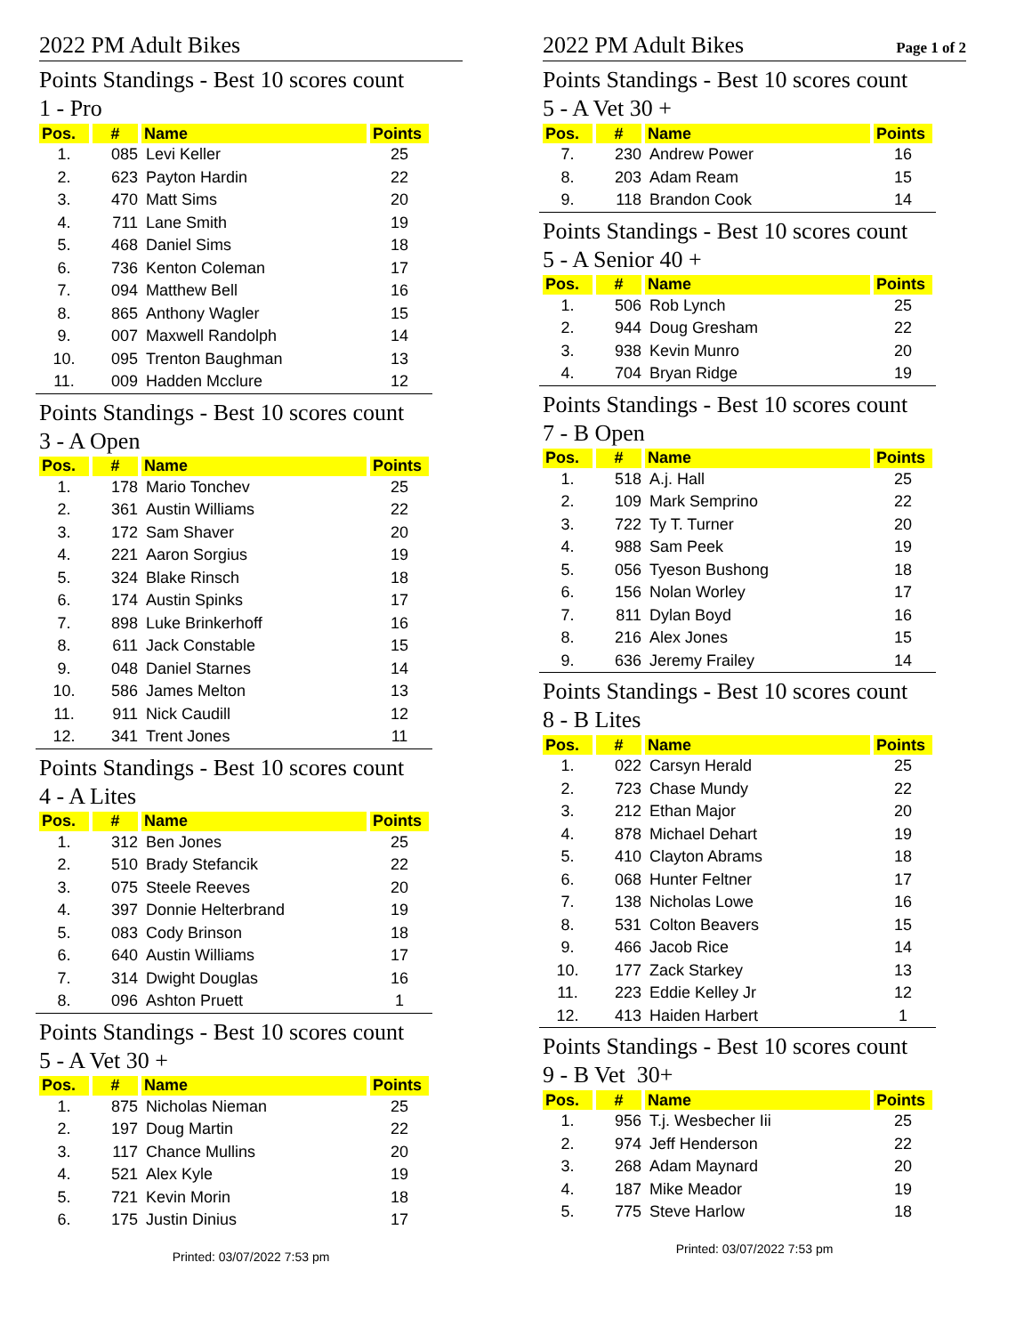2022 PM Adult Bikes
Points Standings - Best 10 scores count
1 - Pro
| Pos. | # | Name | Points |
| --- | --- | --- | --- |
| 1. | 085 | Levi Keller | 25 |
| 2. | 623 | Payton Hardin | 22 |
| 3. | 470 | Matt Sims | 20 |
| 4. | 711 | Lane Smith | 19 |
| 5. | 468 | Daniel Sims | 18 |
| 6. | 736 | Kenton Coleman | 17 |
| 7. | 094 | Matthew Bell | 16 |
| 8. | 865 | Anthony Wagler | 15 |
| 9. | 007 | Maxwell Randolph | 14 |
| 10. | 095 | Trenton Baughman | 13 |
| 11. | 009 | Hadden Mcclure | 12 |
Points Standings - Best 10 scores count
3 - A Open
| Pos. | # | Name | Points |
| --- | --- | --- | --- |
| 1. | 178 | Mario Tonchev | 25 |
| 2. | 361 | Austin Williams | 22 |
| 3. | 172 | Sam Shaver | 20 |
| 4. | 221 | Aaron Sorgius | 19 |
| 5. | 324 | Blake Rinsch | 18 |
| 6. | 174 | Austin Spinks | 17 |
| 7. | 898 | Luke Brinkerhoff | 16 |
| 8. | 611 | Jack Constable | 15 |
| 9. | 048 | Daniel Starnes | 14 |
| 10. | 586 | James Melton | 13 |
| 11. | 911 | Nick Caudill | 12 |
| 12. | 341 | Trent Jones | 11 |
Points Standings - Best 10 scores count
4 - A Lites
| Pos. | # | Name | Points |
| --- | --- | --- | --- |
| 1. | 312 | Ben Jones | 25 |
| 2. | 510 | Brady Stefancik | 22 |
| 3. | 075 | Steele Reeves | 20 |
| 4. | 397 | Donnie Helterbrand | 19 |
| 5. | 083 | Cody Brinson | 18 |
| 6. | 640 | Austin Williams | 17 |
| 7. | 314 | Dwight Douglas | 16 |
| 8. | 096 | Ashton Pruett | 1 |
Points Standings - Best 10 scores count
5 - A Vet 30 +
| Pos. | # | Name | Points |
| --- | --- | --- | --- |
| 1. | 875 | Nicholas Nieman | 25 |
| 2. | 197 | Doug Martin | 22 |
| 3. | 117 | Chance Mullins | 20 |
| 4. | 521 | Alex Kyle | 19 |
| 5. | 721 | Kevin Morin | 18 |
| 6. | 175 | Justin Dinius | 17 |
Printed: 03/07/2022 7:53 pm
2022 PM Adult Bikes Page 1 of 2
Points Standings - Best 10 scores count
5 - A Vet 30 +
| Pos. | # | Name | Points |
| --- | --- | --- | --- |
| 7. | 230 | Andrew Power | 16 |
| 8. | 203 | Adam Ream | 15 |
| 9. | 118 | Brandon Cook | 14 |
Points Standings - Best 10 scores count
5 - A Senior 40 +
| Pos. | # | Name | Points |
| --- | --- | --- | --- |
| 1. | 506 | Rob Lynch | 25 |
| 2. | 944 | Doug Gresham | 22 |
| 3. | 938 | Kevin Munro | 20 |
| 4. | 704 | Bryan Ridge | 19 |
Points Standings - Best 10 scores count
7 - B Open
| Pos. | # | Name | Points |
| --- | --- | --- | --- |
| 1. | 518 | A.j. Hall | 25 |
| 2. | 109 | Mark Semprino | 22 |
| 3. | 722 | Ty T. Turner | 20 |
| 4. | 988 | Sam Peek | 19 |
| 5. | 056 | Tyeson Bushong | 18 |
| 6. | 156 | Nolan Worley | 17 |
| 7. | 811 | Dylan Boyd | 16 |
| 8. | 216 | Alex Jones | 15 |
| 9. | 636 | Jeremy Frailey | 14 |
Points Standings - Best 10 scores count
8 - B Lites
| Pos. | # | Name | Points |
| --- | --- | --- | --- |
| 1. | 022 | Carsyn Herald | 25 |
| 2. | 723 | Chase Mundy | 22 |
| 3. | 212 | Ethan Major | 20 |
| 4. | 878 | Michael Dehart | 19 |
| 5. | 410 | Clayton Abrams | 18 |
| 6. | 068 | Hunter Feltner | 17 |
| 7. | 138 | Nicholas Lowe | 16 |
| 8. | 531 | Colton Beavers | 15 |
| 9. | 466 | Jacob Rice | 14 |
| 10. | 177 | Zack Starkey | 13 |
| 11. | 223 | Eddie Kelley Jr | 12 |
| 12. | 413 | Haiden Harbert | 1 |
Points Standings - Best 10 scores count
9 - B Vet 30+
| Pos. | # | Name | Points |
| --- | --- | --- | --- |
| 1. | 956 | T.j. Wesbecher Iii | 25 |
| 2. | 974 | Jeff Henderson | 22 |
| 3. | 268 | Adam Maynard | 20 |
| 4. | 187 | Mike Meador | 19 |
| 5. | 775 | Steve Harlow | 18 |
Printed: 03/07/2022 7:53 pm